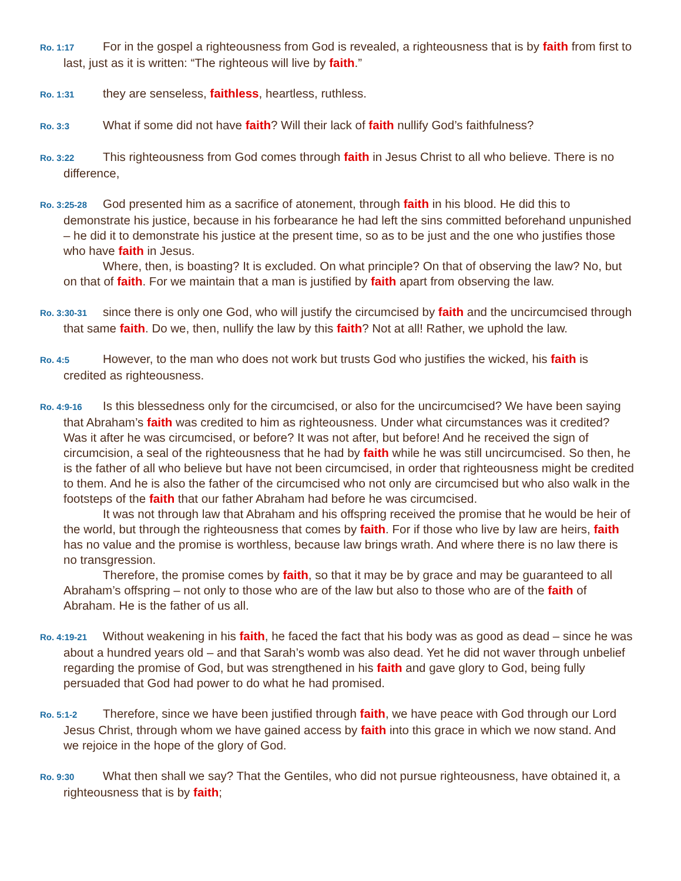Ro. 1:17 For in the gospel a righteousness from God is revealed, a righteousness that is by faith from first to last, just as it is written: “The righteous will live by faith.”
Ro. 1:31 they are senseless, faithless, heartless, ruthless.
Ro. 3:3 What if some did not have faith? Will their lack of faith nullify God’s faithfulness?
Ro. 3:22 This righteousness from God comes through faith in Jesus Christ to all who believe. There is no difference,
Ro. 3:25-28 God presented him as a sacrifice of atonement, through faith in his blood. He did this to demonstrate his justice, because in his forbearance he had left the sins committed beforehand unpunished – he did it to demonstrate his justice at the present time, so as to be just and the one who justifies those who have faith in Jesus.
Where, then, is boasting? It is excluded. On what principle? On that of observing the law? No, but on that of faith. For we maintain that a man is justified by faith apart from observing the law.
Ro. 3:30-31 since there is only one God, who will justify the circumcised by faith and the uncircumcised through that same faith. Do we, then, nullify the law by this faith? Not at all! Rather, we uphold the law.
Ro. 4:5 However, to the man who does not work but trusts God who justifies the wicked, his faith is credited as righteousness.
Ro. 4:9-16 Is this blessedness only for the circumcised, or also for the uncircumcised? We have been saying that Abraham’s faith was credited to him as righteousness. Under what circumstances was it credited? Was it after he was circumcised, or before? It was not after, but before! And he received the sign of circumcision, a seal of the righteousness that he had by faith while he was still uncircumcised. So then, he is the father of all who believe but have not been circumcised, in order that righteousness might be credited to them. And he is also the father of the circumcised who not only are circumcised but who also walk in the footsteps of the faith that our father Abraham had before he was circumcised.
It was not through law that Abraham and his offspring received the promise that he would be heir of the world, but through the righteousness that comes by faith. For if those who live by law are heirs, faith has no value and the promise is worthless, because law brings wrath. And where there is no law there is no transgression.
Therefore, the promise comes by faith, so that it may be by grace and may be guaranteed to all Abraham’s offspring – not only to those who are of the law but also to those who are of the faith of Abraham. He is the father of us all.
Ro. 4:19-21 Without weakening in his faith, he faced the fact that his body was as good as dead – since he was about a hundred years old – and that Sarah’s womb was also dead. Yet he did not waver through unbelief regarding the promise of God, but was strengthened in his faith and gave glory to God, being fully persuaded that God had power to do what he had promised.
Ro. 5:1-2 Therefore, since we have been justified through faith, we have peace with God through our Lord Jesus Christ, through whom we have gained access by faith into this grace in which we now stand. And we rejoice in the hope of the glory of God.
Ro. 9:30 What then shall we say? That the Gentiles, who did not pursue righteousness, have obtained it, a righteousness that is by faith;